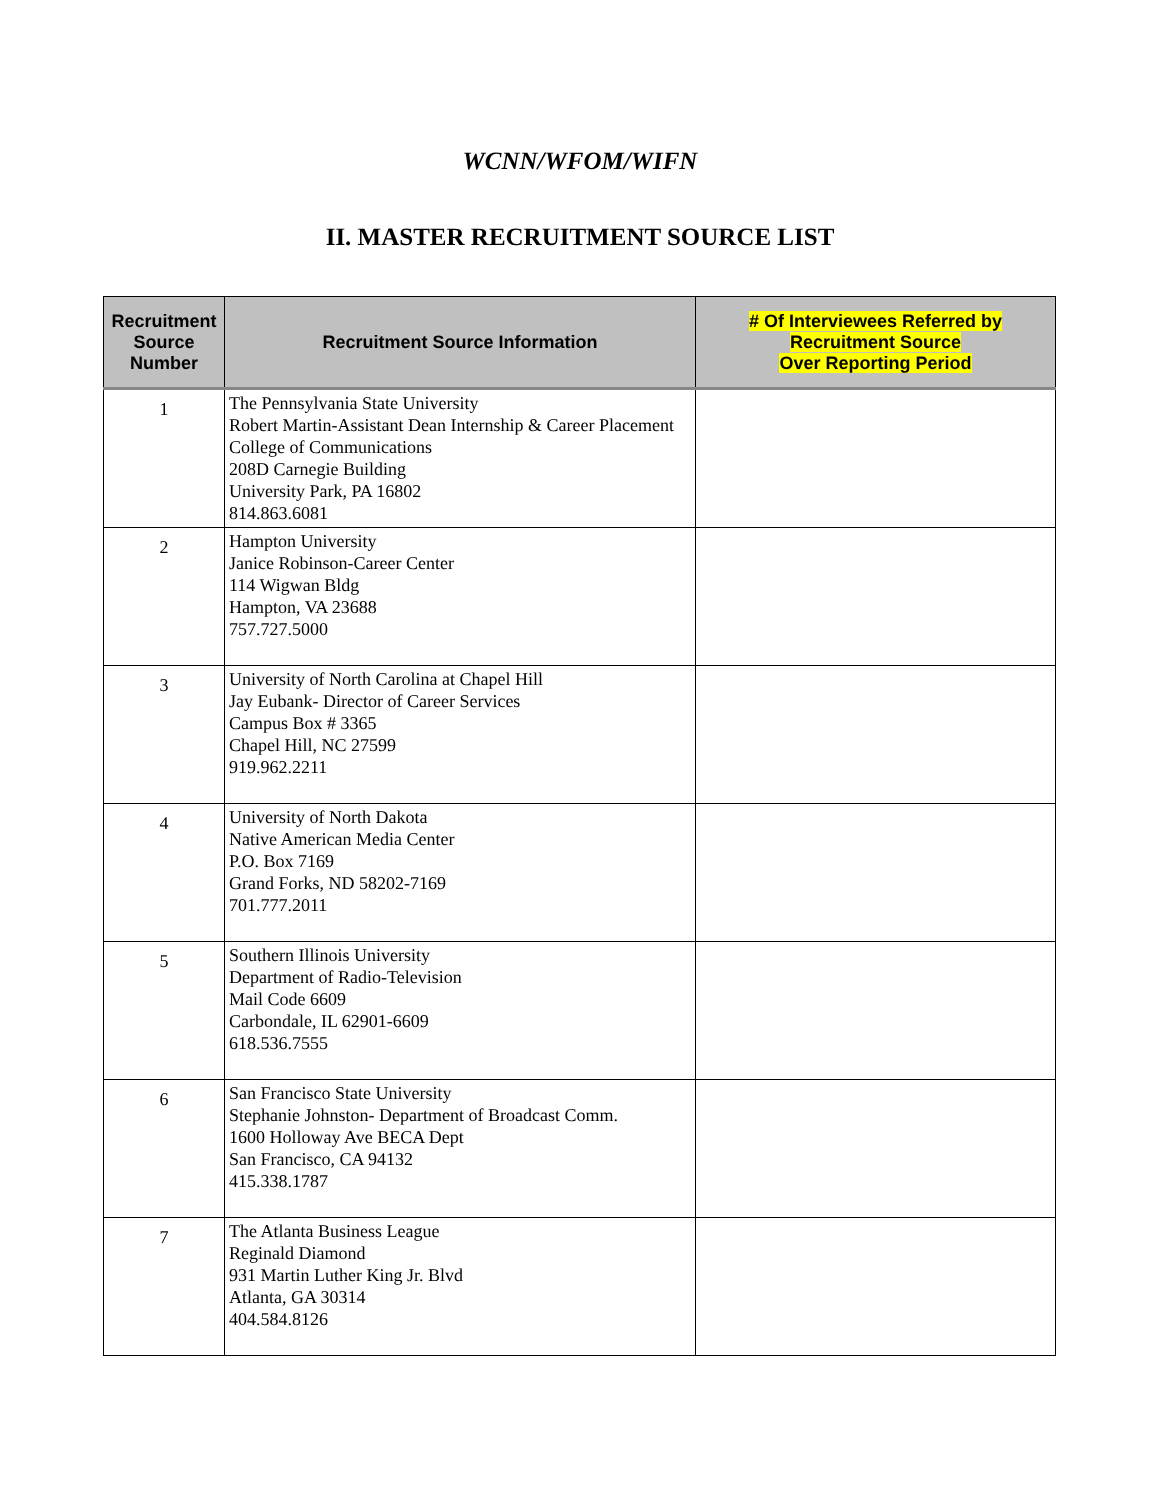WCNN/WFOM/WIFN
II. MASTER RECRUITMENT SOURCE LIST
| Recruitment Source Number | Recruitment Source Information | # Of Interviewees Referred by Recruitment Source Over Reporting Period |
| --- | --- | --- |
| 1 | The Pennsylvania State University Robert Martin-Assistant Dean Internship & Career Placement College of Communications 208D Carnegie Building University Park, PA 16802 814.863.6081 | |
| 2 | Hampton University Janice Robinson-Career Center 114 Wigwan Bldg Hampton, VA 23688 757.727.5000 | |
| 3 | University of North Carolina at Chapel Hill Jay Eubank- Director of Career Services Campus Box # 3365 Chapel Hill, NC 27599 919.962.2211 | |
| 4 | University of North Dakota Native American Media Center P.O. Box 7169 Grand Forks, ND 58202-7169 701.777.2011 | |
| 5 | Southern Illinois University Department of Radio-Television Mail Code 6609 Carbondale, IL 62901-6609 618.536.7555 | |
| 6 | San Francisco State University Stephanie Johnston- Department of Broadcast Comm. 1600 Holloway Ave BECA Dept San Francisco, CA 94132 415.338.1787 | |
| 7 | The Atlanta Business League Reginald Diamond 931 Martin Luther King Jr. Blvd Atlanta, GA 30314 404.584.8126 | |